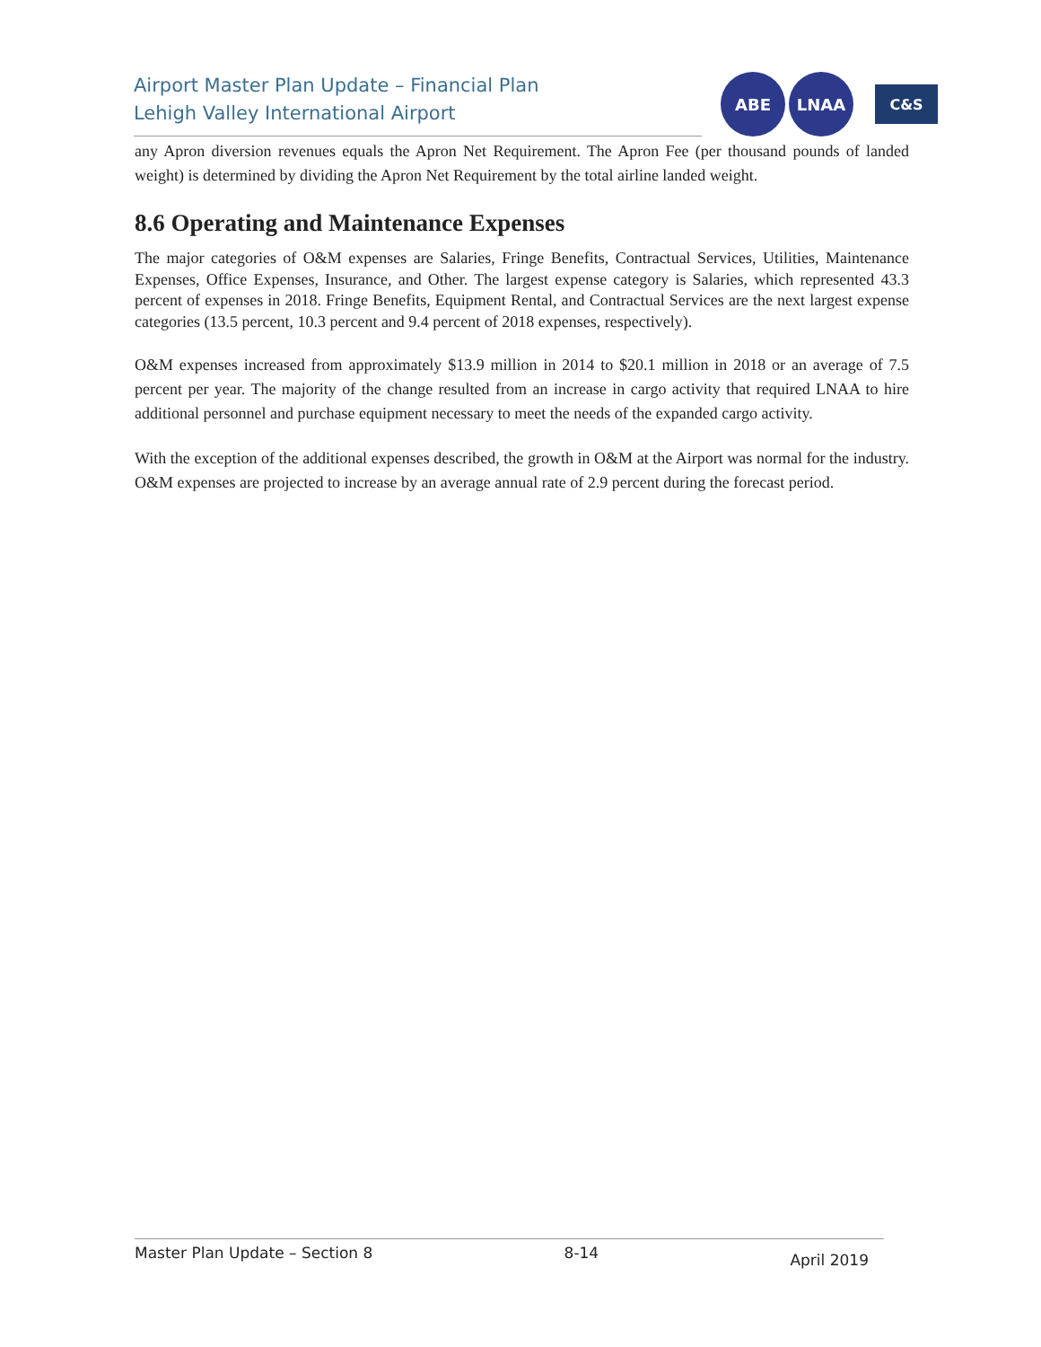Airport Master Plan Update – Financial Plan
Lehigh Valley International Airport
ABE LNAA
C&S
any Apron diversion revenues equals the Apron Net Requirement. The Apron Fee (per thousand pounds of landed weight) is determined by dividing the Apron Net Requirement by the total airline landed weight.
8.6 Operating and Maintenance Expenses
The major categories of O&M expenses are Salaries, Fringe Benefits, Contractual Services, Utilities, Maintenance Expenses, Office Expenses, Insurance, and Other. The largest expense category is Salaries, which represented 43.3 percent of expenses in 2018. Fringe Benefits, Equipment Rental, and Contractual Services are the next largest expense categories (13.5 percent, 10.3 percent and 9.4 percent of 2018 expenses, respectively).
O&M expenses increased from approximately $13.9 million in 2014 to $20.1 million in 2018 or an average of 7.5 percent per year. The majority of the change resulted from an increase in cargo activity that required LNAA to hire additional personnel and purchase equipment necessary to meet the needs of the expanded cargo activity.
With the exception of the additional expenses described, the growth in O&M at the Airport was normal for the industry. O&M expenses are projected to increase by an average annual rate of 2.9 percent during the forecast period.
Master Plan Update – Section 8 8-14 April 2019